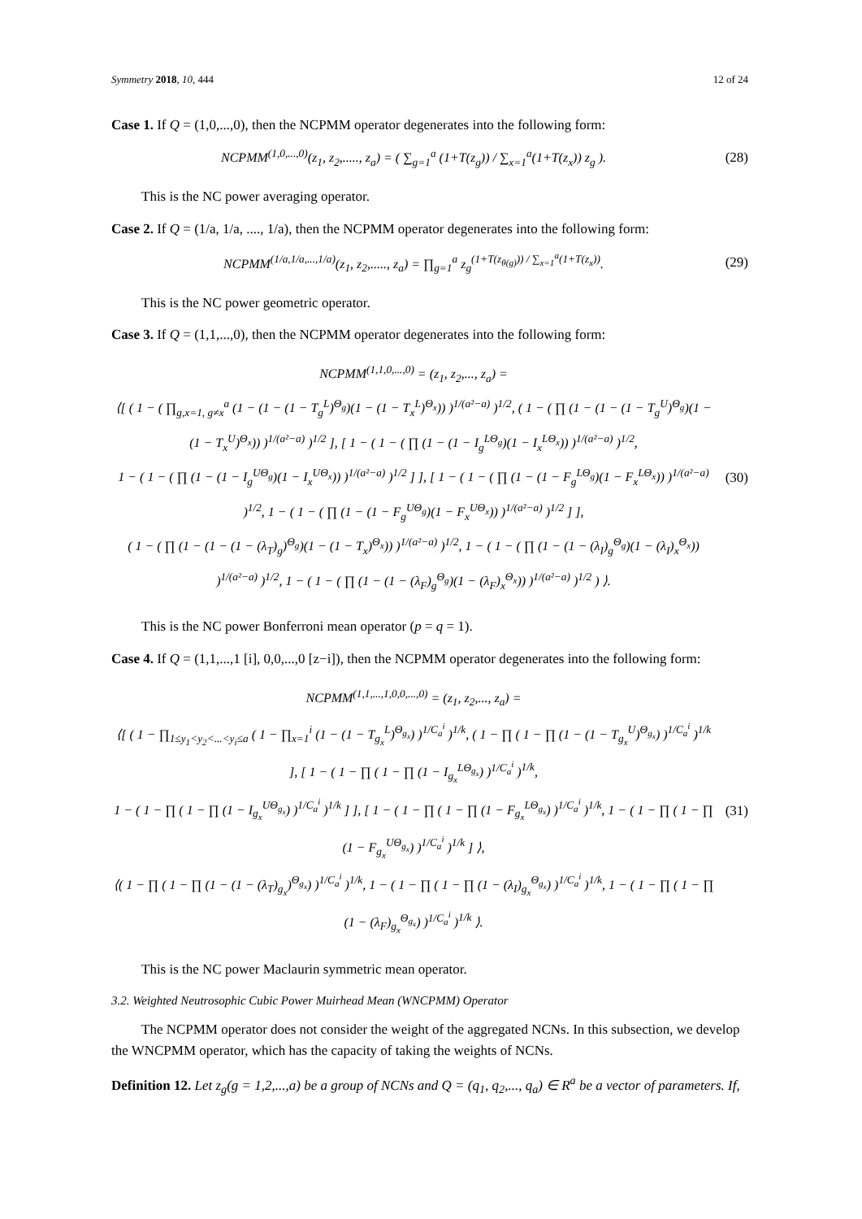Symmetry 2018, 10, 444 12 of 24
Case 1. If Q = (1,0,...,0), then the NCPMM operator degenerates into the following form:
NCPMM<sup>(1,0,...,0)</sup>(z<sub>1</sub>, z<sub>2</sub>,....., z<sub>a</sub>) = ( ∑<sub>g=1</sub><sup>a</sup> (1+T(z<sub>g</sub>)) / ∑<sub>x=1</sub><sup>a</sup>(1+T(z<sub>x</sub>)) z<sub>g</sub> ).
(28)
This is the NC power averaging operator.
Case 2. If Q = (1/a, 1/a, ...., 1/a), then the NCPMM operator degenerates into the following form:
NCPMM<sup>(1/a,1/a,...,1/a)</sup>(z<sub>1</sub>, z<sub>2</sub>,....., z<sub>a</sub>) = ∏<sub>g=1</sub><sup>a</sup> z<sub>g</sub><sup>(1+T(z<sub>θ(g)</sub>)) / ∑<sub>x=1</sub><sup>a</sup>(1+T(z<sub>x</sub>))</sup>.
(29)
This is the NC power geometric operator.
Case 3. If Q = (1,1,...,0), then the NCPMM operator degenerates into the following form:
NCPMM<sup>(1,1,0,...,0)</sup> = (z<sub>1</sub>, z<sub>2</sub>,..., z<sub>a</sub>) =
⟨[ ( 1 − ( ∏<sub>g,x=1, g≠x</sub><sup>a</sup> (1 − (1 − (1 − T<sub>g</sub><sup>L</sup>)<sup>Θ<sub>g</sub></sup>)(1 − (1 − T<sub>x</sub><sup>L</sup>)<sup>Θ<sub>x</sub></sup>)) )<sup>1/(a²−a)</sup> )<sup>1/2</sup>, ( 1 − ( ∏ (1 − (1 − (1 − T<sub>g</sub><sup>U</sup>)<sup>Θ<sub>g</sub></sup>)(1 − (1 − T<sub>x</sub><sup>U</sup>)<sup>Θ<sub>x</sub></sup>)) )<sup>1/(a²−a)</sup> )<sup>1/2</sup> ], [ 1 − ( 1 − ( ∏ (1 − (1 − I<sub>g</sub><sup>LΘ<sub>g</sub></sup>)(1 − I<sub>x</sub><sup>LΘ<sub>x</sub></sup>)) )<sup>1/(a²−a)</sup> )<sup>1/2</sup>,
1 − ( 1 − ( ∏ (1 − (1 − I<sub>g</sub><sup>UΘ<sub>g</sub></sup>)(1 − I<sub>x</sub><sup>UΘ<sub>x</sub></sup>)) )<sup>1/(a²−a)</sup> )<sup>1/2</sup> ] ], [ 1 − ( 1 − ( ∏ (1 − (1 − F<sub>g</sub><sup>LΘ<sub>g</sub></sup>)(1 − F<sub>x</sub><sup>LΘ<sub>x</sub></sup>)) )<sup>1/(a²−a)</sup> )<sup>1/2</sup>, 1 − ( 1 − ( ∏ (1 − (1 − F<sub>g</sub><sup>UΘ<sub>g</sub></sup>)(1 − F<sub>x</sub><sup>UΘ<sub>x</sub></sup>)) )<sup>1/(a²−a)</sup> )<sup>1/2</sup> ] ],
( 1 − ( ∏ (1 − (1 − (1 − (λ<sub>T</sub>)<sub>g</sub>)<sup>Θ<sub>g</sub></sup>)(1 − (1 − T<sub>x</sub>)<sup>Θ<sub>x</sub></sup>)) )<sup>1/(a²−a)</sup> )<sup>1/2</sup>, 1 − ( 1 − ( ∏ (1 − (1 − (λ<sub>I</sub>)<sub>g</sub><sup>Θ<sub>g</sub></sup>)(1 − (λ<sub>I</sub>)<sub>x</sub><sup>Θ<sub>x</sub></sup>)) )<sup>1/(a²−a)</sup> )<sup>1/2</sup>, 1 − ( 1 − ( ∏ (1 − (1 − (λ<sub>F</sub>)<sub>g</sub><sup>Θ<sub>g</sub></sup>)(1 − (λ<sub>F</sub>)<sub>x</sub><sup>Θ<sub>x</sub></sup>)) )<sup>1/(a²−a)</sup> )<sup>1/2</sup> ) ⟩.
(30)
This is the NC power Bonferroni mean operator (p = q = 1).
Case 4. If Q = (1,1,...,1 [i], 0,0,...,0 [z−i]), then the NCPMM operator degenerates into the following form:
NCPMM<sup>(1,1,...,1,0,0,...,0)</sup> = (z<sub>1</sub>, z<sub>2</sub>,..., z<sub>a</sub>) =
⟨[ ( 1 − ∏<sub>1≤y<sub>1</sub><y<sub>2</sub><...<y<sub>i</sub>≤a</sub> ( 1 − ∏<sub>x=1</sub><sup>i</sup> (1 − (1 − T<sub>g<sub>x</sub></sub><sup>L</sup>)<sup>Θ<sub>g<sub>x</sub></sub></sup>) )<sup>1/C<sub>a</sub><sup>i</sup></sup> )<sup>1/k</sup>, ( 1 − ∏ ( 1 − ∏ (1 − (1 − T<sub>g<sub>x</sub></sub><sup>U</sup>)<sup>Θ<sub>g<sub>x</sub></sub></sup>) )<sup>1/C<sub>a</sub><sup>i</sup></sup> )<sup>1/k</sup> ], [ 1 − ( 1 − ∏ ( 1 − ∏ (1 − I<sub>g<sub>x</sub></sub><sup>LΘ<sub>g<sub>x</sub></sub></sup>) )<sup>1/C<sub>a</sub><sup>i</sup></sup> )<sup>1/k</sup>,
1 − ( 1 − ∏ ( 1 − ∏ (1 − I<sub>g<sub>x</sub></sub><sup>UΘ<sub>g<sub>x</sub></sub></sup>) )<sup>1/C<sub>a</sub><sup>i</sup></sup> )<sup>1/k</sup> ] ], [ 1 − ( 1 − ∏ ( 1 − ∏ (1 − F<sub>g<sub>x</sub></sub><sup>LΘ<sub>g<sub>x</sub></sub></sup>) )<sup>1/C<sub>a</sub><sup>i</sup></sup> )<sup>1/k</sup>, 1 − ( 1 − ∏ ( 1 − ∏ (1 − F<sub>g<sub>x</sub></sub><sup>UΘ<sub>g<sub>x</sub></sub></sup>) )<sup>1/C<sub>a</sub><sup>i</sup></sup> )<sup>1/k</sup> ] ⟩,
⟨( 1 − ∏ ( 1 − ∏ (1 − (1 − (λ<sub>T</sub>)<sub>g<sub>x</sub></sub>)<sup>Θ<sub>g<sub>x</sub></sub></sup>) )<sup>1/C<sub>a</sub><sup>i</sup></sup> )<sup>1/k</sup>, 1 − ( 1 − ∏ ( 1 − ∏ (1 − (λ<sub>I</sub>)<sub>g<sub>x</sub></sub><sup>Θ<sub>g<sub>x</sub></sub></sup>) )<sup>1/C<sub>a</sub><sup>i</sup></sup> )<sup>1/k</sup>, 1 − ( 1 − ∏ ( 1 − ∏ (1 − (λ<sub>F</sub>)<sub>g<sub>x</sub></sub><sup>Θ<sub>g<sub>x</sub></sub></sup>) )<sup>1/C<sub>a</sub><sup>i</sup></sup> )<sup>1/k</sup> ⟩.
(31)
This is the NC power Maclaurin symmetric mean operator.
3.2. Weighted Neutrosophic Cubic Power Muirhead Mean (WNCPMM) Operator
The NCPMM operator does not consider the weight of the aggregated NCNs. In this subsection, we develop the WNCPMM operator, which has the capacity of taking the weights of NCNs.
Definition 12. Let z<sub>g</sub>(g = 1,2,...,a) be a group of NCNs and Q = (q<sub>1</sub>, q<sub>2</sub>,..., q<sub>a</sub>) ∈ R<sup>a</sup> be a vector of parameters. If,